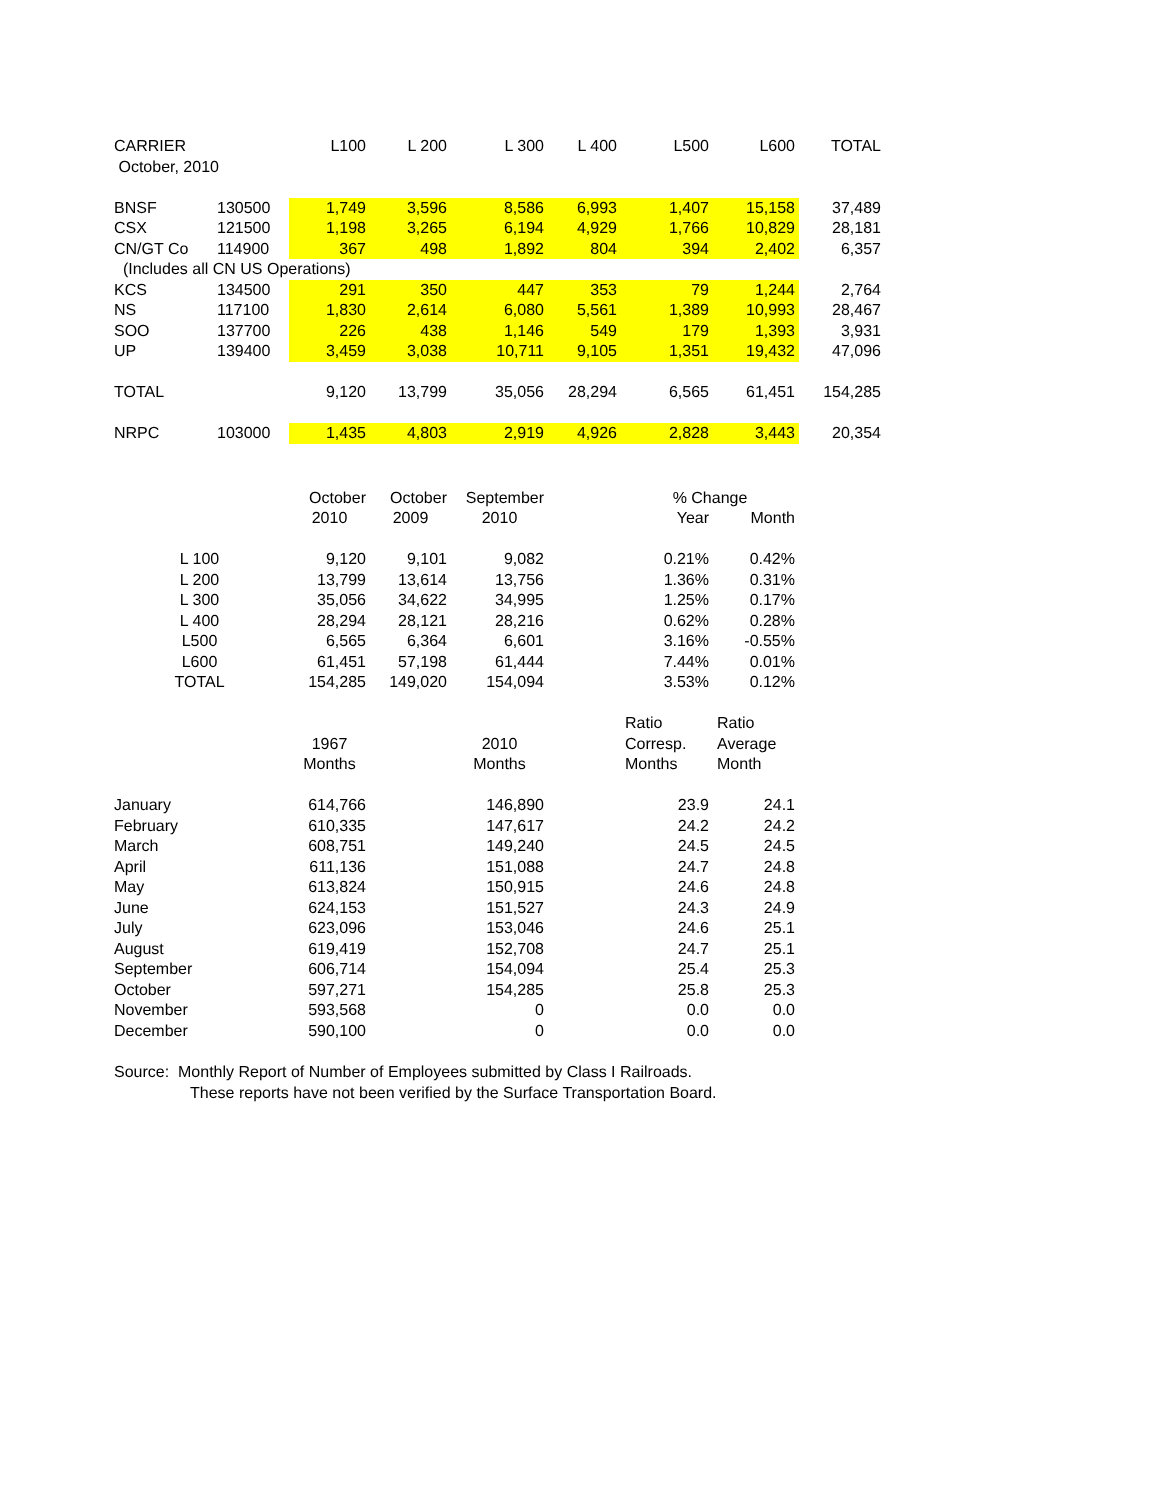| CARRIER | | L100 | L 200 | L 300 | L 400 | L500 | L600 | TOTAL |
| --- | --- | --- | --- | --- | --- | --- | --- | --- |
| October, 2010 | | | | | | | | |
| BNSF | 130500 | 1,749 | 3,596 | 8,586 | 6,993 | 1,407 | 15,158 | 37,489 |
| CSX | 121500 | 1,198 | 3,265 | 6,194 | 4,929 | 1,766 | 10,829 | 28,181 |
| CN/GT Co | 114900 | 367 | 498 | 1,892 | 804 | 394 | 2,402 | 6,357 |
| (Includes all CN US Operations) | | | | | | | | |
| KCS | 134500 | 291 | 350 | 447 | 353 | 79 | 1,244 | 2,764 |
| NS | 117100 | 1,830 | 2,614 | 6,080 | 5,561 | 1,389 | 10,993 | 28,467 |
| SOO | 137700 | 226 | 438 | 1,146 | 549 | 179 | 1,393 | 3,931 |
| UP | 139400 | 3,459 | 3,038 | 10,711 | 9,105 | 1,351 | 19,432 | 47,096 |
| TOTAL | | 9,120 | 13,799 | 35,056 | 28,294 | 6,565 | 61,451 | 154,285 |
| NRPC | 103000 | 1,435 | 4,803 | 2,919 | 4,926 | 2,828 | 3,443 | 20,354 |
| | October | October | September | | % Change | |
| --- | --- | --- | --- | --- | --- | --- |
| | 2010 | 2009 | 2010 | | Year | Month |
| L 100 | 9,120 | 9,101 | 9,082 | | 0.21% | 0.42% |
| L 200 | 13,799 | 13,614 | 13,756 | | 1.36% | 0.31% |
| L 300 | 35,056 | 34,622 | 34,995 | | 1.25% | 0.17% |
| L 400 | 28,294 | 28,121 | 28,216 | | 0.62% | 0.28% |
| L500 | 6,565 | 6,364 | 6,601 | | 3.16% | -0.55% |
| L600 | 61,451 | 57,198 | 61,444 | | 7.44% | 0.01% |
| TOTAL | 154,285 | 149,020 | 154,094 | | 3.53% | 0.12% |
| | | | | | Ratio | Ratio |
| | 1967 | | 2010 | | Corresp. | Average |
| | Months | | Months | | Months | Month |
| January | 614,766 | | 146,890 | | 23.9 | 24.1 |
| February | 610,335 | | 147,617 | | 24.2 | 24.2 |
| March | 608,751 | | 149,240 | | 24.5 | 24.5 |
| April | 611,136 | | 151,088 | | 24.7 | 24.8 |
| May | 613,824 | | 150,915 | | 24.6 | 24.8 |
| June | 624,153 | | 151,527 | | 24.3 | 24.9 |
| July | 623,096 | | 153,046 | | 24.6 | 25.1 |
| August | 619,419 | | 152,708 | | 24.7 | 25.1 |
| September | 606,714 | | 154,094 | | 25.4 | 25.3 |
| October | 597,271 | | 154,285 | | 25.8 | 25.3 |
| November | 593,568 | | 0 | | 0.0 | 0.0 |
| December | 590,100 | | 0 | | 0.0 | 0.0 |
Source: Monthly Report of Number of Employees submitted by Class I Railroads.
These reports have not been verified by the Surface Transportation Board.